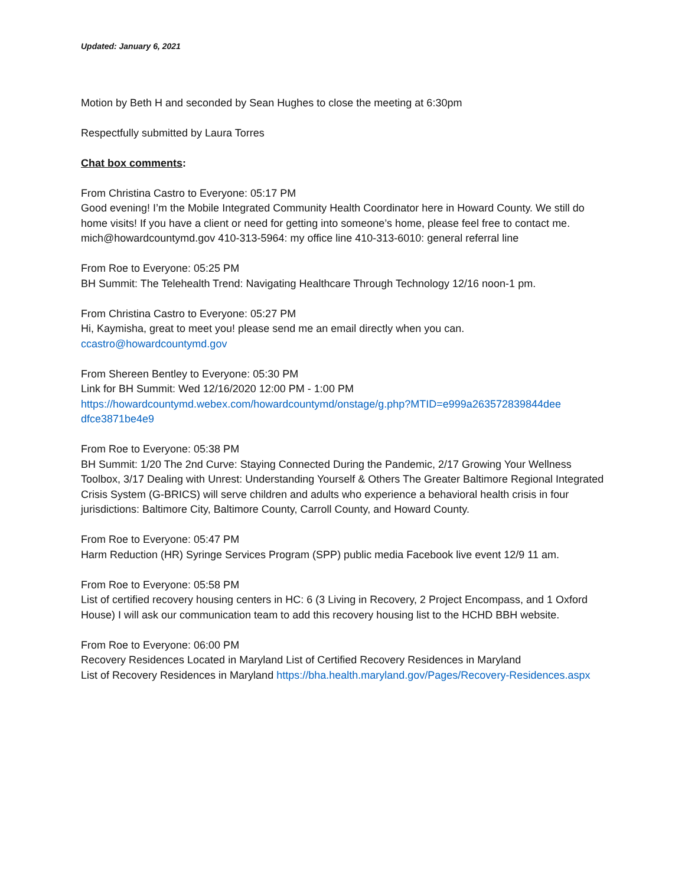Updated: January 6, 2021
Motion by Beth H and seconded by Sean Hughes to close the meeting at 6:30pm
Respectfully submitted by Laura Torres
Chat box comments:
From Christina Castro to Everyone: 05:17 PM
Good evening! I’m the Mobile Integrated Community Health Coordinator here in Howard County. We still do home visits! If you have a client or need for getting into someone’s home, please feel free to contact me. mich@howardcountymd.gov 410-313-5964: my office line 410-313-6010: general referral line
From Roe to Everyone: 05:25 PM
BH Summit: The Telehealth Trend: Navigating Healthcare Through Technology 12/16 noon-1 pm.
From Christina Castro to Everyone: 05:27 PM
Hi, Kaymisha, great to meet you! please send me an email directly when you can.
ccastro@howardcountymd.gov
From Shereen Bentley to Everyone: 05:30 PM
Link for BH Summit: Wed 12/16/2020 12:00 PM - 1:00 PM
https://howardcountymd.webex.com/howardcountymd/onstage/g.php?MTID=e999a263572839844dee dfce3871be4e9
From Roe to Everyone: 05:38 PM
BH Summit: 1/20 The 2nd Curve: Staying Connected During the Pandemic, 2/17 Growing Your Wellness Toolbox, 3/17 Dealing with Unrest: Understanding Yourself & Others The Greater Baltimore Regional Integrated Crisis System (G-BRICS) will serve children and adults who experience a behavioral health crisis in four jurisdictions: Baltimore City, Baltimore County, Carroll County, and Howard County.
From Roe to Everyone: 05:47 PM
Harm Reduction (HR) Syringe Services Program (SPP) public media Facebook live event 12/9 11 am.
From Roe to Everyone: 05:58 PM
List of certified recovery housing centers in HC: 6 (3 Living in Recovery, 2 Project Encompass, and 1 Oxford House) I will ask our communication team to add this recovery housing list to the HCHD BBH website.
From Roe to Everyone: 06:00 PM
Recovery Residences Located in Maryland List of Certified Recovery Residences in Maryland
List of Recovery Residences in Maryland https://bha.health.maryland.gov/Pages/Recovery-Residences.aspx